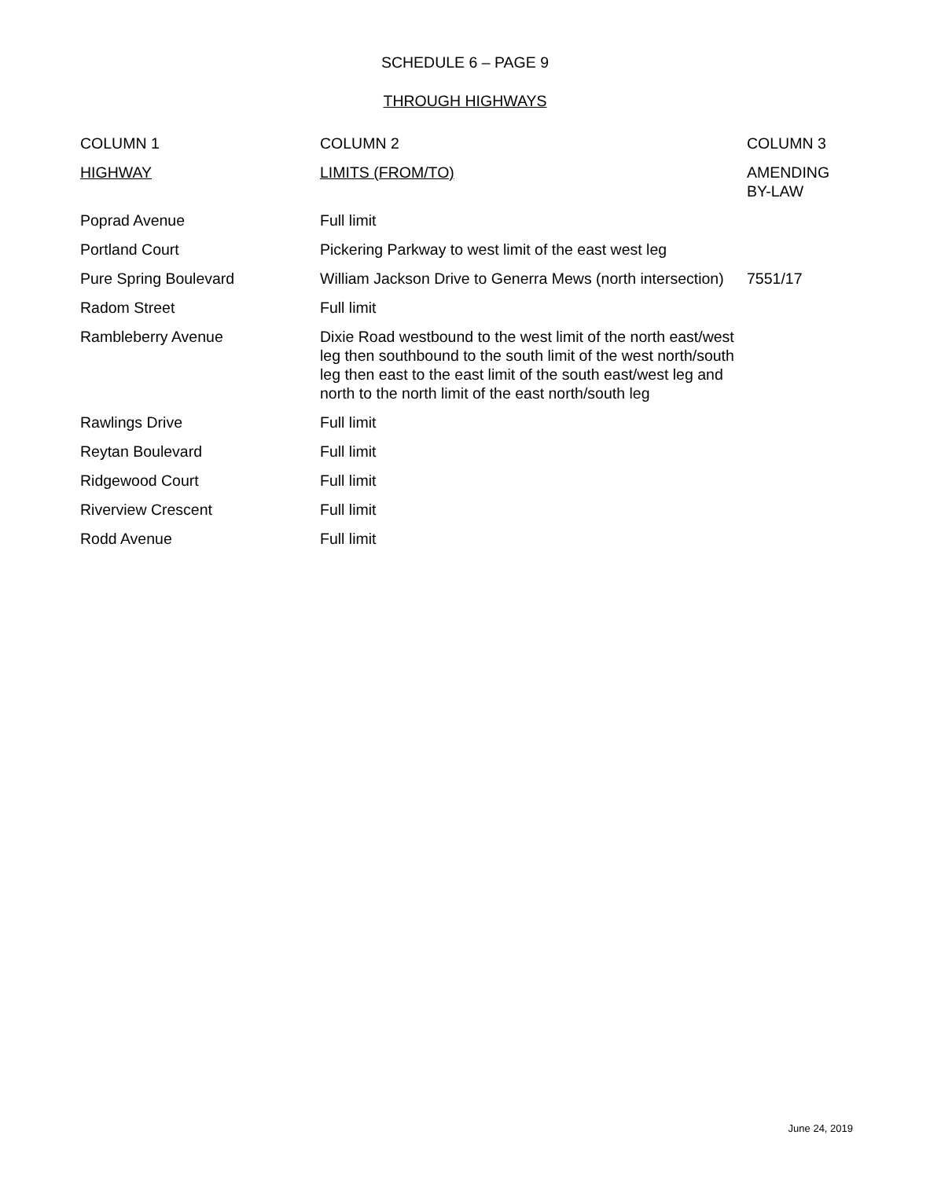SCHEDULE 6 – PAGE 9
THROUGH HIGHWAYS
| COLUMN 1 | COLUMN 2 | COLUMN 3 |
| --- | --- | --- |
| HIGHWAY | LIMITS (FROM/TO) | AMENDING BY-LAW |
| Poprad Avenue | Full limit | |
| Portland Court | Pickering Parkway to west limit of the east west leg | |
| Pure Spring Boulevard | William Jackson Drive to Generra Mews (north intersection) | 7551/17 |
| Radom Street | Full limit | |
| Rambleberry Avenue | Dixie Road westbound to the west limit of the north east/west leg then southbound to the south limit of the west north/south leg then east to the east limit of the south east/west leg and north to the north limit of the east north/south leg | |
| Rawlings Drive | Full limit | |
| Reytan Boulevard | Full limit | |
| Ridgewood Court | Full limit | |
| Riverview Crescent | Full limit | |
| Rodd Avenue | Full limit | |
June 24, 2019